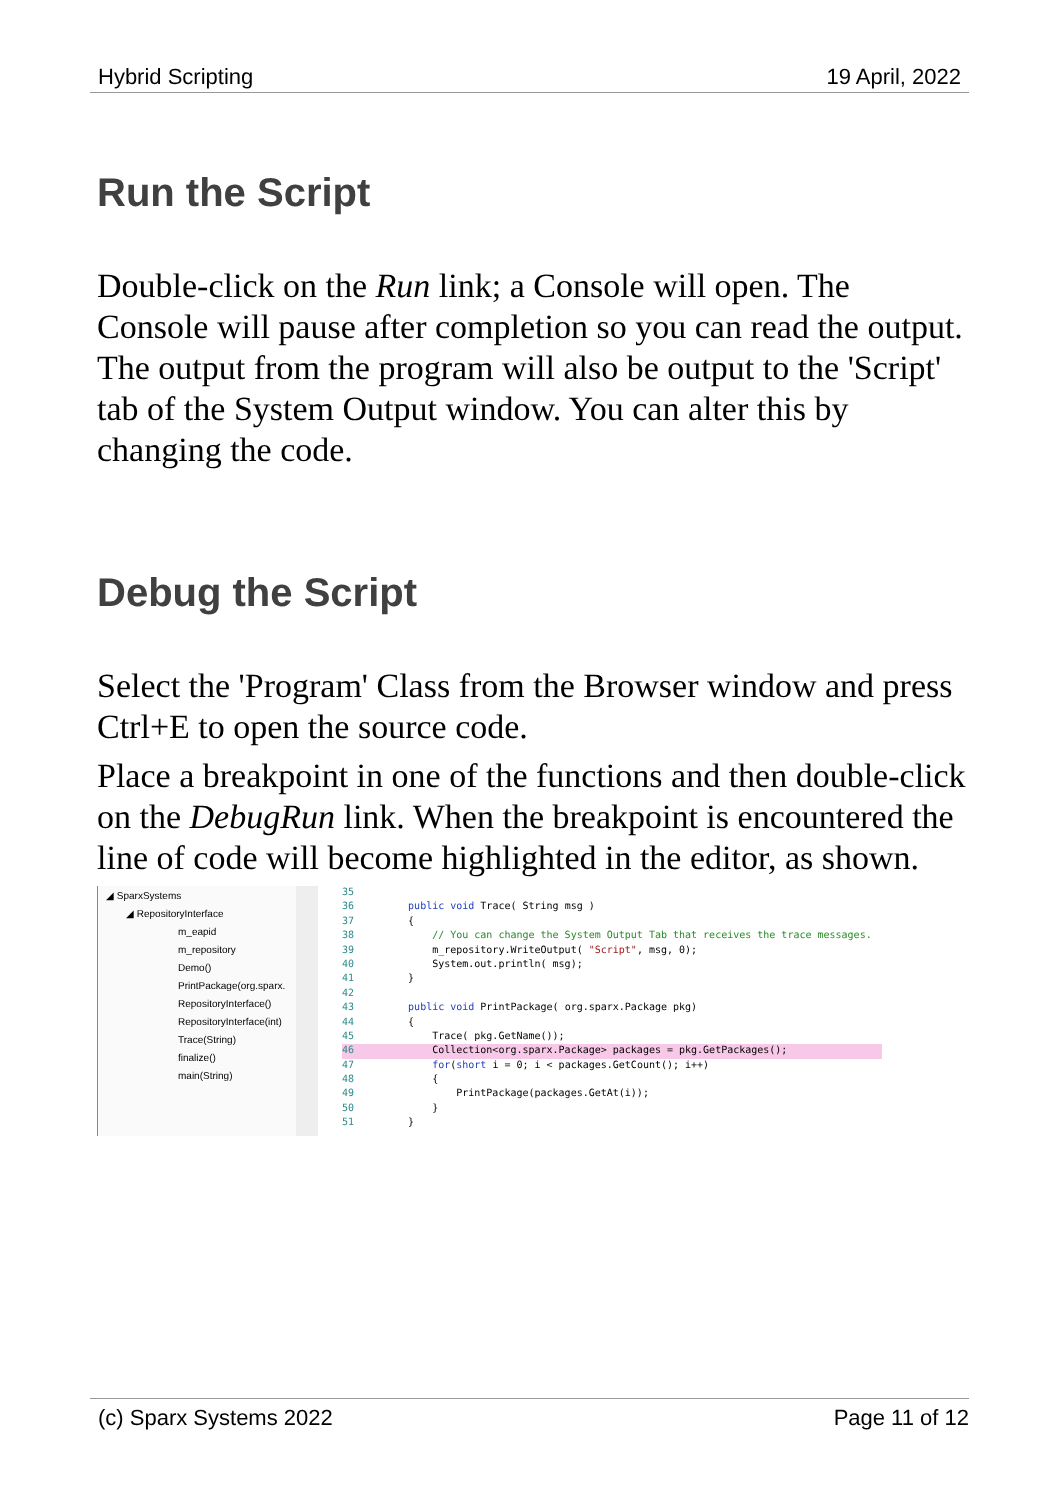Hybrid Scripting 19 April, 2022
Run the Script
Double-click on the Run link; a Console will open. The Console will pause after completion so you can read the output. The output from the program will also be output to the 'Script' tab of the System Output window. You can alter this by changing the code.
Debug the Script
Select the 'Program' Class from the Browser window and press Ctrl+E to open the source code.
Place a breakpoint in one of the functions and then double-click on the DebugRun link. When the breakpoint is encountered the line of code will become highlighted in the editor, as shown.
◢ SparxSystems
◢ RepositoryInterface
m_eapid
m_repository
Demo()
PrintPackage(org.sparx.
RepositoryInterface()
RepositoryInterface(int)
Trace(String)
finalize()
main(String)
35
36 public void Trace( String msg )
37 {
38 // You can change the System Output Tab that receives the trace messages.
39 m_repository.WriteOutput( "Script", msg, 0);
40 System.out.println( msg);
41 }
42
43 public void PrintPackage( org.sparx.Package pkg)
44 {
45 Trace( pkg.GetName());
46 Collection<org.sparx.Package> packages = pkg.GetPackages();
47 for(short i = 0; i < packages.GetCount(); i++)
48 {
49 PrintPackage(packages.GetAt(i));
50 }
51 }
(c) Sparx Systems 2022 Page 11 of 12